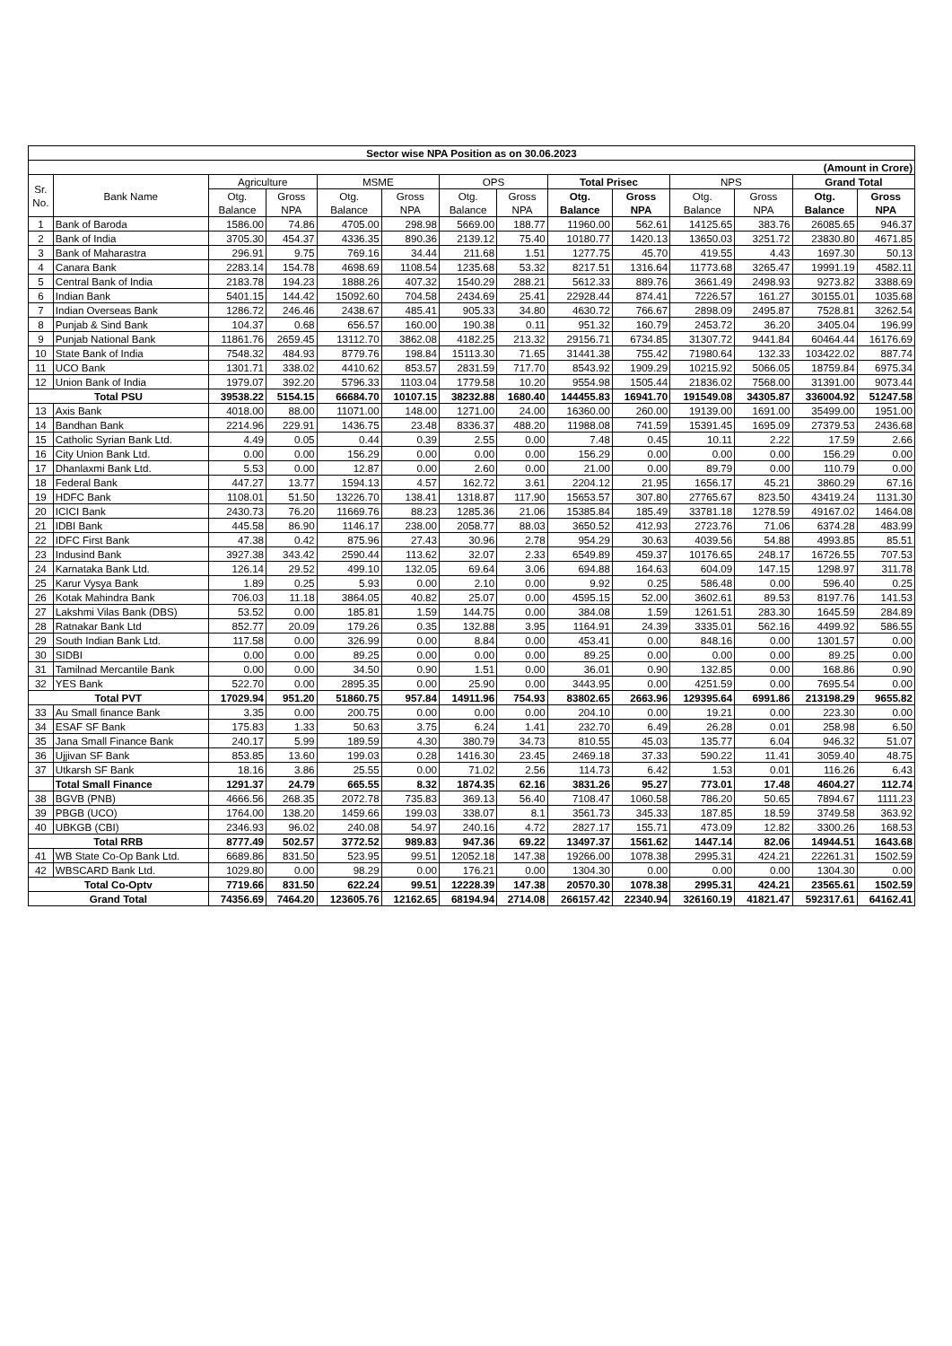| Sector wise NPA Position as on 30.06.2023 | | | | | | | | | | | | | |
| (Amount in Crore) | | | | | | | | | | | | | |
| Sr. No. | Bank Name | Agriculture | | MSME | | OPS | | Total Prisec | | NPS | | Grand Total | |
| | | Otg. Balance | Gross NPA | Otg. Balance | Gross NPA | Otg. Balance | Gross NPA | Otg. Balance | Gross NPA | Otg. Balance | Gross NPA | Otg. Balance | Gross NPA |
| 1 | Bank of Baroda | 1586.00 | 74.86 | 4705.00 | 298.98 | 5669.00 | 188.77 | 11960.00 | 562.61 | 14125.65 | 383.76 | 26085.65 | 946.37 |
| 2 | Bank of India | 3705.30 | 454.37 | 4336.35 | 890.36 | 2139.12 | 75.40 | 10180.77 | 1420.13 | 13650.03 | 3251.72 | 23830.80 | 4671.85 |
| 3 | Bank of Maharastra | 296.91 | 9.75 | 769.16 | 34.44 | 211.68 | 1.51 | 1277.75 | 45.70 | 419.55 | 4.43 | 1697.30 | 50.13 |
| 4 | Canara Bank | 2283.14 | 154.78 | 4698.69 | 1108.54 | 1235.68 | 53.32 | 8217.51 | 1316.64 | 11773.68 | 3265.47 | 19991.19 | 4582.11 |
| 5 | Central Bank of India | 2183.78 | 194.23 | 1888.26 | 407.32 | 1540.29 | 288.21 | 5612.33 | 889.76 | 3661.49 | 2498.93 | 9273.82 | 3388.69 |
| 6 | Indian Bank | 5401.15 | 144.42 | 15092.60 | 704.58 | 2434.69 | 25.41 | 22928.44 | 874.41 | 7226.57 | 161.27 | 30155.01 | 1035.68 |
| 7 | Indian Overseas Bank | 1286.72 | 246.46 | 2438.67 | 485.41 | 905.33 | 34.80 | 4630.72 | 766.67 | 2898.09 | 2495.87 | 7528.81 | 3262.54 |
| 8 | Punjab & Sind Bank | 104.37 | 0.68 | 656.57 | 160.00 | 190.38 | 0.11 | 951.32 | 160.79 | 2453.72 | 36.20 | 3405.04 | 196.99 |
| 9 | Punjab National Bank | 11861.76 | 2659.45 | 13112.70 | 3862.08 | 4182.25 | 213.32 | 29156.71 | 6734.85 | 31307.72 | 9441.84 | 60464.44 | 16176.69 |
| 10 | State Bank of India | 7548.32 | 484.93 | 8779.76 | 198.84 | 15113.30 | 71.65 | 31441.38 | 755.42 | 71980.64 | 132.33 | 103422.02 | 887.74 |
| 11 | UCO Bank | 1301.71 | 338.02 | 4410.62 | 853.57 | 2831.59 | 717.70 | 8543.92 | 1909.29 | 10215.92 | 5066.05 | 18759.84 | 6975.34 |
| 12 | Union Bank of India | 1979.07 | 392.20 | 5796.33 | 1103.04 | 1779.58 | 10.20 | 9554.98 | 1505.44 | 21836.02 | 7568.00 | 31391.00 | 9073.44 |
| Total PSU | | 39538.22 | 5154.15 | 66684.70 | 10107.15 | 38232.88 | 1680.40 | 144455.83 | 16941.70 | 191549.08 | 34305.87 | 336004.92 | 51247.58 |
| 13 | Axis Bank | 4018.00 | 88.00 | 11071.00 | 148.00 | 1271.00 | 24.00 | 16360.00 | 260.00 | 19139.00 | 1691.00 | 35499.00 | 1951.00 |
| 14 | Bandhan Bank | 2214.96 | 229.91 | 1436.75 | 23.48 | 8336.37 | 488.20 | 11988.08 | 741.59 | 15391.45 | 1695.09 | 27379.53 | 2436.68 |
| 15 | Catholic Syrian Bank Ltd. | 4.49 | 0.05 | 0.44 | 0.39 | 2.55 | 0.00 | 7.48 | 0.45 | 10.11 | 2.22 | 17.59 | 2.66 |
| 16 | City Union Bank Ltd. | 0.00 | 0.00 | 156.29 | 0.00 | 0.00 | 0.00 | 156.29 | 0.00 | 0.00 | 0.00 | 156.29 | 0.00 |
| 17 | Dhanlaxmi Bank Ltd. | 5.53 | 0.00 | 12.87 | 0.00 | 2.60 | 0.00 | 21.00 | 0.00 | 89.79 | 0.00 | 110.79 | 0.00 |
| 18 | Federal Bank | 447.27 | 13.77 | 1594.13 | 4.57 | 162.72 | 3.61 | 2204.12 | 21.95 | 1656.17 | 45.21 | 3860.29 | 67.16 |
| 19 | HDFC Bank | 1108.01 | 51.50 | 13226.70 | 138.41 | 1318.87 | 117.90 | 15653.57 | 307.80 | 27765.67 | 823.50 | 43419.24 | 1131.30 |
| 20 | ICICI Bank | 2430.73 | 76.20 | 11669.76 | 88.23 | 1285.36 | 21.06 | 15385.84 | 185.49 | 33781.18 | 1278.59 | 49167.02 | 1464.08 |
| 21 | IDBI Bank | 445.58 | 86.90 | 1146.17 | 238.00 | 2058.77 | 88.03 | 3650.52 | 412.93 | 2723.76 | 71.06 | 6374.28 | 483.99 |
| 22 | IDFC First Bank | 47.38 | 0.42 | 875.96 | 27.43 | 30.96 | 2.78 | 954.29 | 30.63 | 4039.56 | 54.88 | 4993.85 | 85.51 |
| 23 | Indusind Bank | 3927.38 | 343.42 | 2590.44 | 113.62 | 32.07 | 2.33 | 6549.89 | 459.37 | 10176.65 | 248.17 | 16726.55 | 707.53 |
| 24 | Karnataka Bank Ltd. | 126.14 | 29.52 | 499.10 | 132.05 | 69.64 | 3.06 | 694.88 | 164.63 | 604.09 | 147.15 | 1298.97 | 311.78 |
| 25 | Karur Vysya Bank | 1.89 | 0.25 | 5.93 | 0.00 | 2.10 | 0.00 | 9.92 | 0.25 | 586.48 | 0.00 | 596.40 | 0.25 |
| 26 | Kotak Mahindra Bank | 706.03 | 11.18 | 3864.05 | 40.82 | 25.07 | 0.00 | 4595.15 | 52.00 | 3602.61 | 89.53 | 8197.76 | 141.53 |
| 27 | Lakshmi Vilas Bank (DBS) | 53.52 | 0.00 | 185.81 | 1.59 | 144.75 | 0.00 | 384.08 | 1.59 | 1261.51 | 283.30 | 1645.59 | 284.89 |
| 28 | Ratnakar Bank Ltd | 852.77 | 20.09 | 179.26 | 0.35 | 132.88 | 3.95 | 1164.91 | 24.39 | 3335.01 | 562.16 | 4499.92 | 586.55 |
| 29 | South Indian Bank Ltd. | 117.58 | 0.00 | 326.99 | 0.00 | 8.84 | 0.00 | 453.41 | 0.00 | 848.16 | 0.00 | 1301.57 | 0.00 |
| 30 | SIDBI | 0.00 | 0.00 | 89.25 | 0.00 | 0.00 | 0.00 | 89.25 | 0.00 | 0.00 | 0.00 | 89.25 | 0.00 |
| 31 | Tamilnad Mercantile Bank | 0.00 | 0.00 | 34.50 | 0.90 | 1.51 | 0.00 | 36.01 | 0.90 | 132.85 | 0.00 | 168.86 | 0.90 |
| 32 | YES Bank | 522.70 | 0.00 | 2895.35 | 0.00 | 25.90 | 0.00 | 3443.95 | 0.00 | 4251.59 | 0.00 | 7695.54 | 0.00 |
| Total PVT | | 17029.94 | 951.20 | 51860.75 | 957.84 | 14911.96 | 754.93 | 83802.65 | 2663.96 | 129395.64 | 6991.86 | 213198.29 | 9655.82 |
| 33 | Au Small finance Bank | 3.35 | 0.00 | 200.75 | 0.00 | 0.00 | 0.00 | 204.10 | 0.00 | 19.21 | 0.00 | 223.30 | 0.00 |
| 34 | ESAF SF Bank | 175.83 | 1.33 | 50.63 | 3.75 | 6.24 | 1.41 | 232.70 | 6.49 | 26.28 | 0.01 | 258.98 | 6.50 |
| 35 | Jana Small Finance Bank | 240.17 | 5.99 | 189.59 | 4.30 | 380.79 | 34.73 | 810.55 | 45.03 | 135.77 | 6.04 | 946.32 | 51.07 |
| 36 | Ujjivan SF Bank | 853.85 | 13.60 | 199.03 | 0.28 | 1416.30 | 23.45 | 2469.18 | 37.33 | 590.22 | 11.41 | 3059.40 | 48.75 |
| 37 | Utkarsh SF Bank | 18.16 | 3.86 | 25.55 | 0.00 | 71.02 | 2.56 | 114.73 | 6.42 | 1.53 | 0.01 | 116.26 | 6.43 |
| | Total Small Finance | 1291.37 | 24.79 | 665.55 | 8.32 | 1874.35 | 62.16 | 3831.26 | 95.27 | 773.01 | 17.48 | 4604.27 | 112.74 |
| 38 | BGVB (PNB) | 4666.56 | 268.35 | 2072.78 | 735.83 | 369.13 | 56.40 | 7108.47 | 1060.58 | 786.20 | 50.65 | 7894.67 | 1111.23 |
| 39 | PBGB (UCO) | 1764.00 | 138.20 | 1459.66 | 199.03 | 338.07 | 8.1 | 3561.73 | 345.33 | 187.85 | 18.59 | 3749.58 | 363.92 |
| 40 | UBKGB (CBI) | 2346.93 | 96.02 | 240.08 | 54.97 | 240.16 | 4.72 | 2827.17 | 155.71 | 473.09 | 12.82 | 3300.26 | 168.53 |
| Total RRB | | 8777.49 | 502.57 | 3772.52 | 989.83 | 947.36 | 69.22 | 13497.37 | 1561.62 | 1447.14 | 82.06 | 14944.51 | 1643.68 |
| 41 | WB State Co-Op Bank Ltd. | 6689.86 | 831.50 | 523.95 | 99.51 | 12052.18 | 147.38 | 19266.00 | 1078.38 | 2995.31 | 424.21 | 22261.31 | 1502.59 |
| 42 | WBSCARD Bank Ltd. | 1029.80 | 0.00 | 98.29 | 0.00 | 176.21 | 0.00 | 1304.30 | 0.00 | 0.00 | 0.00 | 1304.30 | 0.00 |
| Total Co-Optv | | 7719.66 | 831.50 | 622.24 | 99.51 | 12228.39 | 147.38 | 20570.30 | 1078.38 | 2995.31 | 424.21 | 23565.61 | 1502.59 |
| Grand Total | | 74356.69 | 7464.20 | 123605.76 | 12162.65 | 68194.94 | 2714.08 | 266157.42 | 22340.94 | 326160.19 | 41821.47 | 592317.61 | 64162.41 |